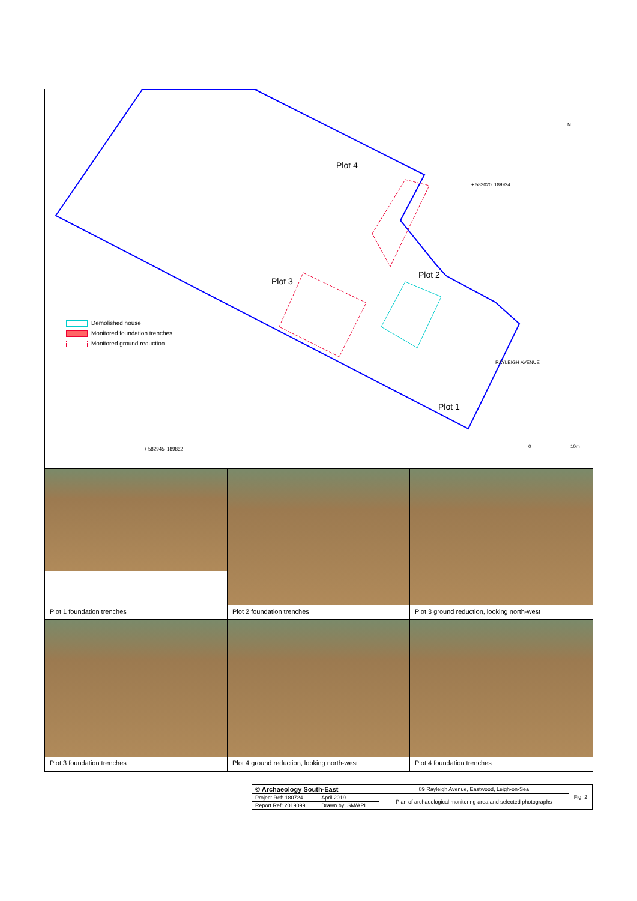Plot 4
Plot 3
Plot 2
Plot 1
+ 583020, 189924
+ 582945, 189862
RAYLEIGH AVENUE
N
0 10m
Demolished house
Monitored foundation trenches
Monitored ground reduction
Plot 1 foundation trenches
Plot 2 foundation trenches
Plot 3 ground reduction, looking north-west
Plot 3 foundation trenches
Plot 4 ground reduction, looking north-west
Plot 4 foundation trenches
| © Archaeology South-East | | 89 Rayleigh Avenue, Eastwood, Leigh-on-Sea | Fig. 2 |
| Project Ref: 180724 | April 2019 | Plan of archaeological monitoring area and selected photographs | |
| Report Ref: 2019099 | Drawn by: SM/APL | | |